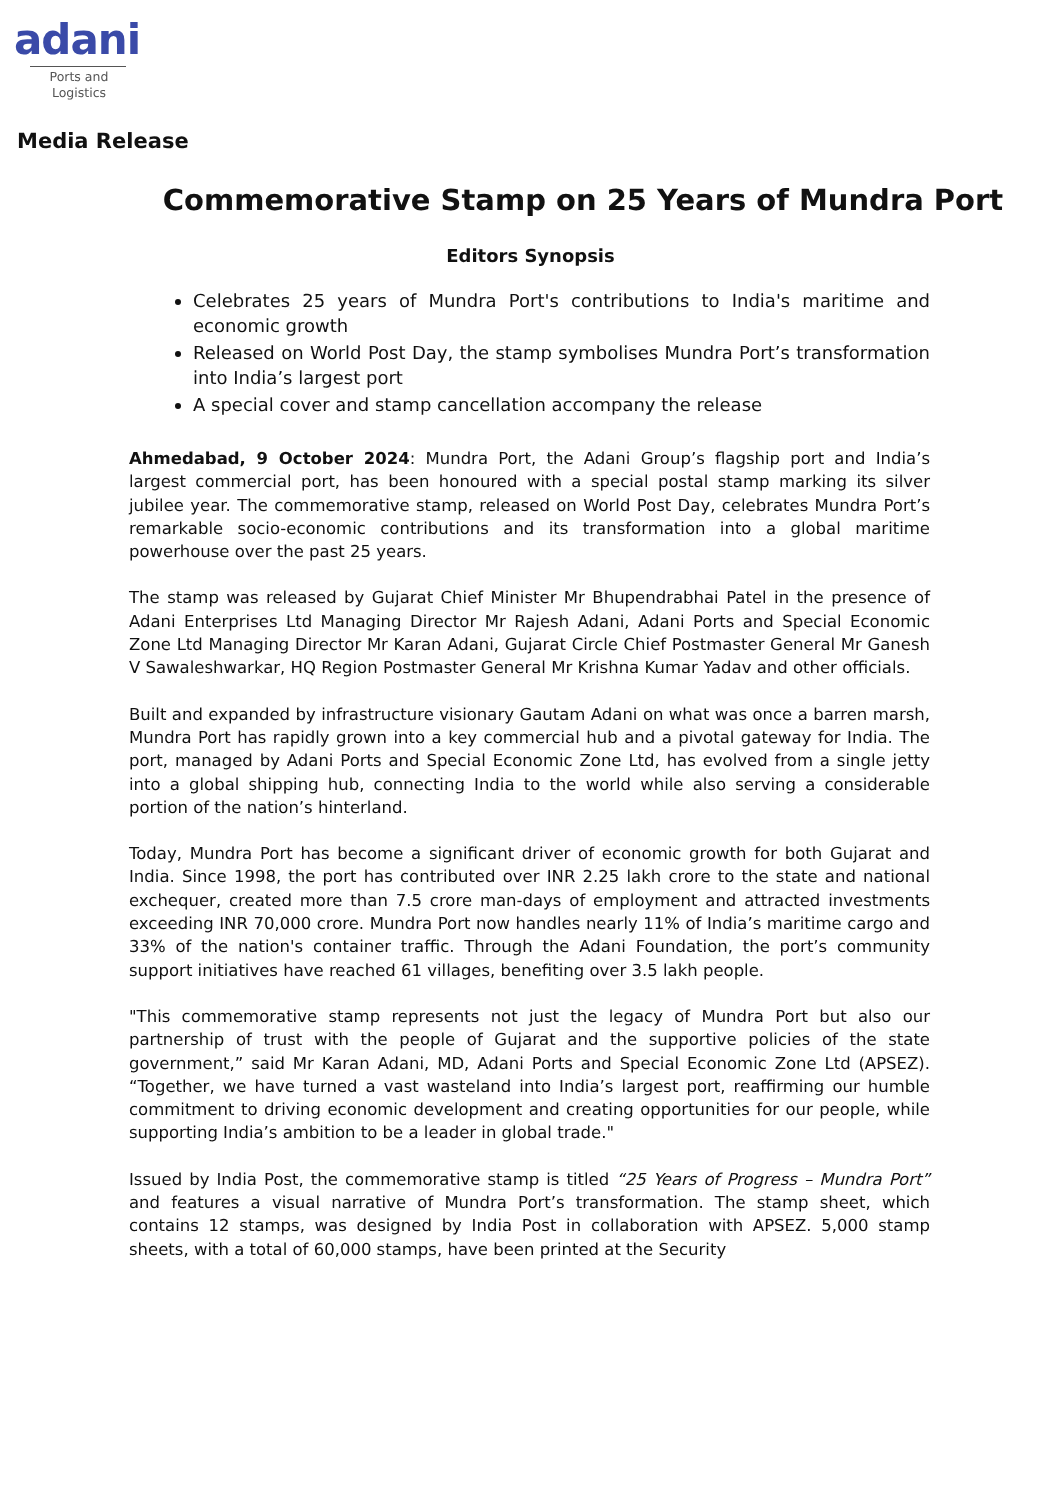adani
Ports and
Logistics
Media Release
Commemorative Stamp on 25 Years of Mundra Port
Editors Synopsis
Celebrates 25 years of Mundra Port's contributions to India's maritime and economic growth
Released on World Post Day, the stamp symbolises Mundra Port’s transformation into India’s largest port
A special cover and stamp cancellation accompany the release
Ahmedabad, 9 October 2024: Mundra Port, the Adani Group’s flagship port and India’s largest commercial port, has been honoured with a special postal stamp marking its silver jubilee year. The commemorative stamp, released on World Post Day, celebrates Mundra Port’s remarkable socio-economic contributions and its transformation into a global maritime powerhouse over the past 25 years.
The stamp was released by Gujarat Chief Minister Mr Bhupendrabhai Patel in the presence of Adani Enterprises Ltd Managing Director Mr Rajesh Adani, Adani Ports and Special Economic Zone Ltd Managing Director Mr Karan Adani, Gujarat Circle Chief Postmaster General Mr Ganesh V Sawaleshwarkar, HQ Region Postmaster General Mr Krishna Kumar Yadav and other officials.
Built and expanded by infrastructure visionary Gautam Adani on what was once a barren marsh, Mundra Port has rapidly grown into a key commercial hub and a pivotal gateway for India. The port, managed by Adani Ports and Special Economic Zone Ltd, has evolved from a single jetty into a global shipping hub, connecting India to the world while also serving a considerable portion of the nation’s hinterland.
Today, Mundra Port has become a significant driver of economic growth for both Gujarat and India. Since 1998, the port has contributed over INR 2.25 lakh crore to the state and national exchequer, created more than 7.5 crore man-days of employment and attracted investments exceeding INR 70,000 crore. Mundra Port now handles nearly 11% of India’s maritime cargo and 33% of the nation's container traffic. Through the Adani Foundation, the port’s community support initiatives have reached 61 villages, benefiting over 3.5 lakh people.
"This commemorative stamp represents not just the legacy of Mundra Port but also our partnership of trust with the people of Gujarat and the supportive policies of the state government,” said Mr Karan Adani, MD, Adani Ports and Special Economic Zone Ltd (APSEZ). “Together, we have turned a vast wasteland into India’s largest port, reaffirming our humble commitment to driving economic development and creating opportunities for our people, while supporting India’s ambition to be a leader in global trade."
Issued by India Post, the commemorative stamp is titled “25 Years of Progress – Mundra Port” and features a visual narrative of Mundra Port’s transformation. The stamp sheet, which contains 12 stamps, was designed by India Post in collaboration with APSEZ. 5,000 stamp sheets, with a total of 60,000 stamps, have been printed at the Security